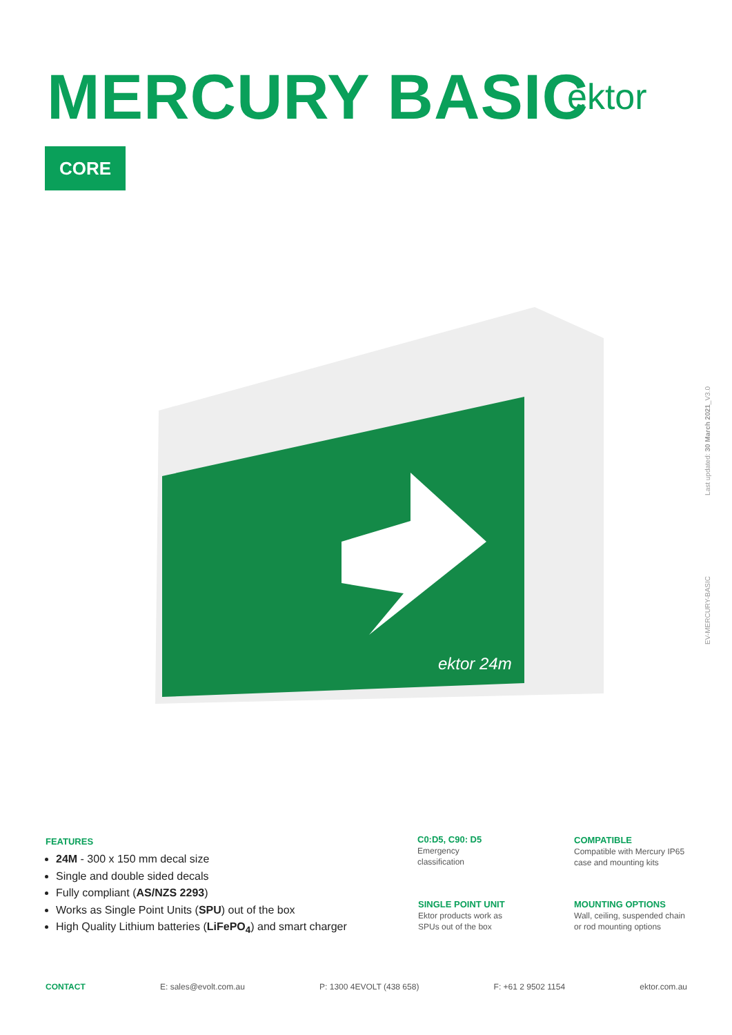MERCURY BASIC ektor
CORE
ektor 24m
Last updated: 30 March 2021_V3.0
EV-MERCURY-BASIC
FEATURES
24M - 300 x 150 mm decal size
Single and double sided decals
Fully compliant (AS/NZS 2293)
Works as Single Point Units (SPU) out of the box
High Quality Lithium batteries (LiFePO<sub>4</sub>) and smart charger
C0:D5, C90: D5
Emergency
classification
COMPATIBLE
Compatible with Mercury IP65
case and mounting kits
SINGLE POINT UNIT
Ektor products work as
SPUs out of the box
MOUNTING OPTIONS
Wall, ceiling, suspended chain
or rod mounting options
CONTACT E: sales@evolt.com.au P: 1300 4EVOLT (438 658) F: +61 2 9502 1154 ektor.com.au